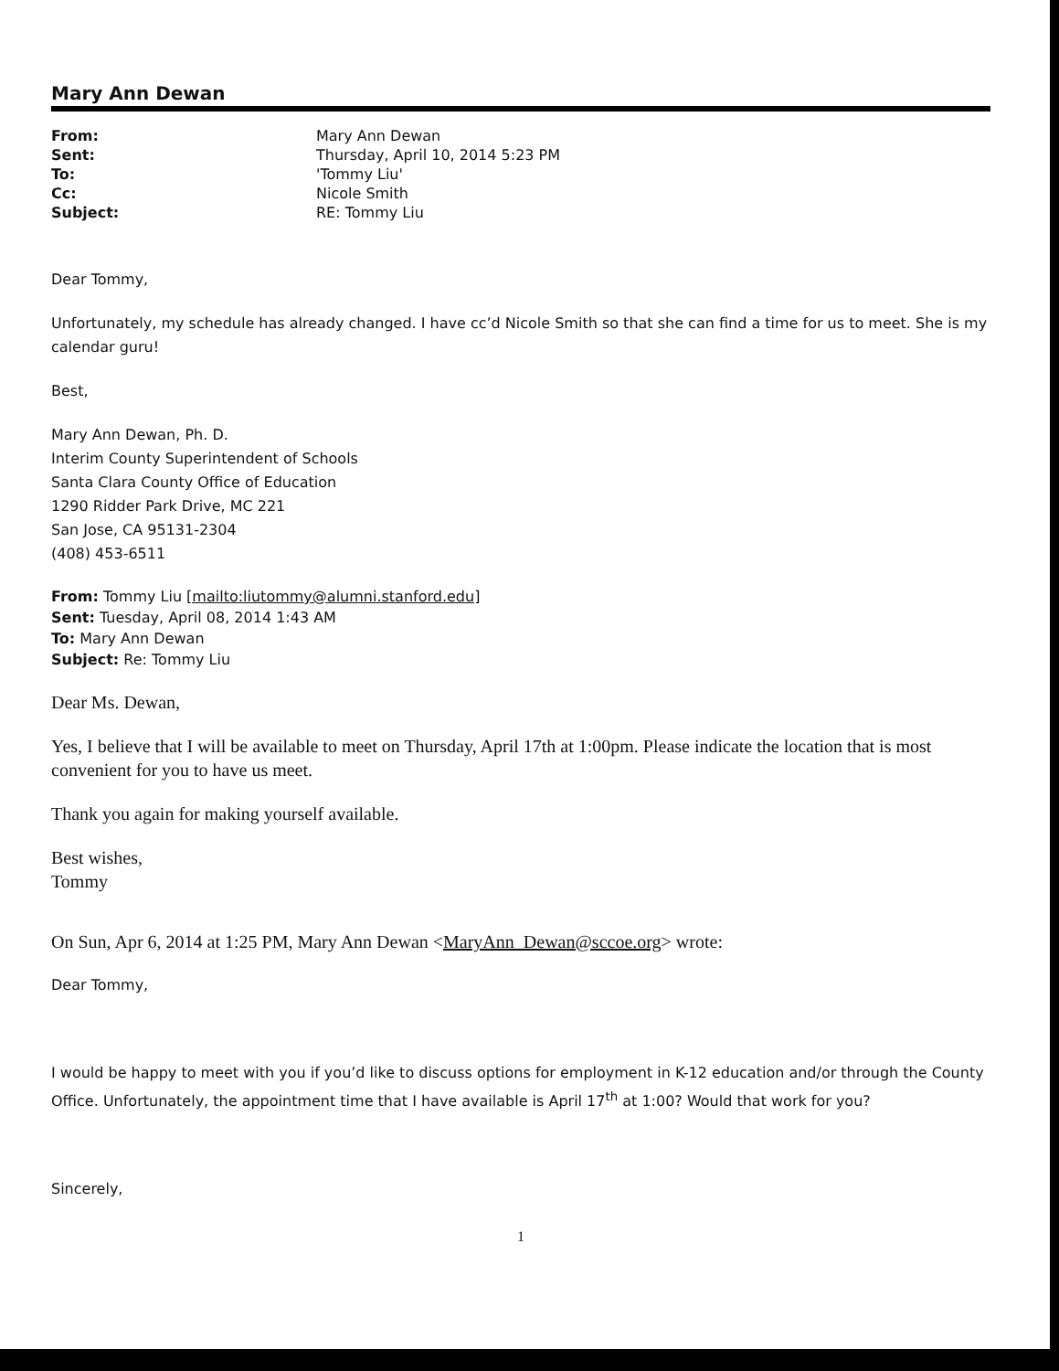Mary Ann Dewan
| From: | Mary Ann Dewan |
| Sent: | Thursday, April 10, 2014 5:23 PM |
| To: | 'Tommy Liu' |
| Cc: | Nicole Smith |
| Subject: | RE: Tommy Liu |
Dear Tommy,
Unfortunately, my schedule has already changed. I have cc’d Nicole Smith so that she can find a time for us to meet. She is my calendar guru!
Best,
Mary Ann Dewan, Ph. D.
Interim County Superintendent of Schools
Santa Clara County Office of Education
1290 Ridder Park Drive, MC 221
San Jose, CA 95131-2304
(408) 453-6511
From: Tommy Liu [mailto:liutommy@alumni.stanford.edu]
Sent: Tuesday, April 08, 2014 1:43 AM
To: Mary Ann Dewan
Subject: Re: Tommy Liu
Dear Ms. Dewan,
Yes, I believe that I will be available to meet on Thursday, April 17th at 1:00pm. Please indicate the location that is most convenient for you to have us meet.
Thank you again for making yourself available.
Best wishes,
Tommy
On Sun, Apr 6, 2014 at 1:25 PM, Mary Ann Dewan <MaryAnn_Dewan@sccoe.org> wrote:
Dear Tommy,
I would be happy to meet with you if you’d like to discuss options for employment in K-12 education and/or through the County Office. Unfortunately, the appointment time that I have available is April 17<sup>th</sup> at 1:00? Would that work for you?
Sincerely,
1